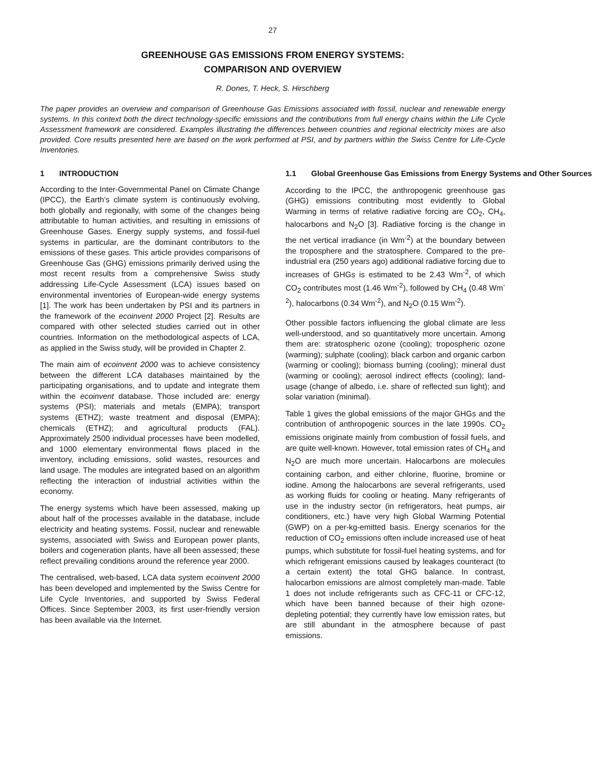27
GREENHOUSE GAS EMISSIONS FROM ENERGY SYSTEMS:
COMPARISON AND OVERVIEW
R. Dones, T. Heck, S. Hirschberg
The paper provides an overview and comparison of Greenhouse Gas Emissions associated with fossil, nuclear and renewable energy systems. In this context both the direct technology-specific emissions and the contributions from full energy chains within the Life Cycle Assessment framework are considered. Examples illustrating the differences between countries and regional electricity mixes are also provided. Core results presented here are based on the work performed at PSI, and by partners within the Swiss Centre for Life-Cycle Inventories.
1 INTRODUCTION
According to the Inter-Governmental Panel on Climate Change (IPCC), the Earth’s climate system is continuously evolving, both globally and regionally, with some of the changes being attributable to human activities, and resulting in emissions of Greenhouse Gases. Energy supply systems, and fossil-fuel systems in particular, are the dominant contributors to the emissions of these gases. This article provides comparisons of Greenhouse Gas (GHG) emissions primarily derived using the most recent results from a comprehensive Swiss study addressing Life-Cycle Assessment (LCA) issues based on environmental inventories of European-wide energy systems [1]. The work has been undertaken by PSI and its partners in the framework of the ecoinvent 2000 Project [2]. Results are compared with other selected studies carried out in other countries. Information on the methodological aspects of LCA, as applied in the Swiss study, will be provided in Chapter 2.
The main aim of ecoinvent 2000 was to achieve consistency between the different LCA databases maintained by the participating organisations, and to update and integrate them within the ecoinvent database. Those included are: energy systems (PSI); materials and metals (EMPA); transport systems (ETHZ); waste treatment and disposal (EMPA); chemicals (ETHZ); and agricultural products (FAL). Approximately 2500 individual processes have been modelled, and 1000 elementary environmental flows placed in the inventory, including emissions, solid wastes, resources and land usage. The modules are integrated based on an algorithm reflecting the interaction of industrial activities within the economy.
The energy systems which have been assessed, making up about half of the processes available in the database, include electricity and heating systems. Fossil, nuclear and renewable systems, associated with Swiss and European power plants, boilers and cogeneration plants, have all been assessed; these reflect prevailing conditions around the reference year 2000.
The centralised, web-based, LCA data system ecoinvent 2000 has been developed and implemented by the Swiss Centre for Life Cycle Inventories, and supported by Swiss Federal Offices. Since September 2003, its first user-friendly version has been available via the Internet.
1.1 Global Greenhouse Gas Emissions from Energy Systems and Other Sources
According to the IPCC, the anthropogenic greenhouse gas (GHG) emissions contributing most evidently to Global Warming in terms of relative radiative forcing are CO<sub>2</sub>, CH<sub>4</sub>, halocarbons and N<sub>2</sub>O [3]. Radiative forcing is the change in the net vertical irradiance (in Wm<sup>-2</sup>) at the boundary between the troposphere and the stratosphere. Compared to the pre-industrial era (250 years ago) additional radiative forcing due to increases of GHGs is estimated to be 2.43 Wm<sup>-2</sup>, of which CO<sub>2</sub> contributes most (1.46 Wm<sup>-2</sup>), followed by CH<sub>4</sub> (0.48 Wm<sup>-2</sup>), halocarbons (0.34 Wm<sup>-2</sup>), and N<sub>2</sub>O (0.15 Wm<sup>-2</sup>).
Other possible factors influencing the global climate are less well-understood, and so quantitatively more uncertain. Among them are: stratospheric ozone (cooling); tropospheric ozone (warming); sulphate (cooling); black carbon and organic carbon (warming or cooling); biomass burning (cooling); mineral dust (warming or cooling); aerosol indirect effects (cooling); land-usage (change of albedo, i.e. share of reflected sun light); and solar variation (minimal).
Table 1 gives the global emissions of the major GHGs and the contribution of anthropogenic sources in the late 1990s. CO<sub>2</sub> emissions originate mainly from combustion of fossil fuels, and are quite well-known. However, total emission rates of CH<sub>4</sub> and N<sub>2</sub>O are much more uncertain. Halocarbons are molecules containing carbon, and either chlorine, fluorine, bromine or iodine. Among the halocarbons are several refrigerants, used as working fluids for cooling or heating. Many refrigerants of use in the industry sector (in refrigerators, heat pumps, air conditioners, etc.) have very high Global Warming Potential (GWP) on a per-kg-emitted basis. Energy scenarios for the reduction of CO<sub>2</sub> emissions often include increased use of heat pumps, which substitute for fossil-fuel heating systems, and for which refrigerant emissions caused by leakages counteract (to a certain extent) the total GHG balance. In contrast, halocarbon emissions are almost completely man-made. Table 1 does not include refrigerants such as CFC-11 or CFC-12, which have been banned because of their high ozone-depleting potential; they currently have low emission rates, but are still abundant in the atmosphere because of past emissions.